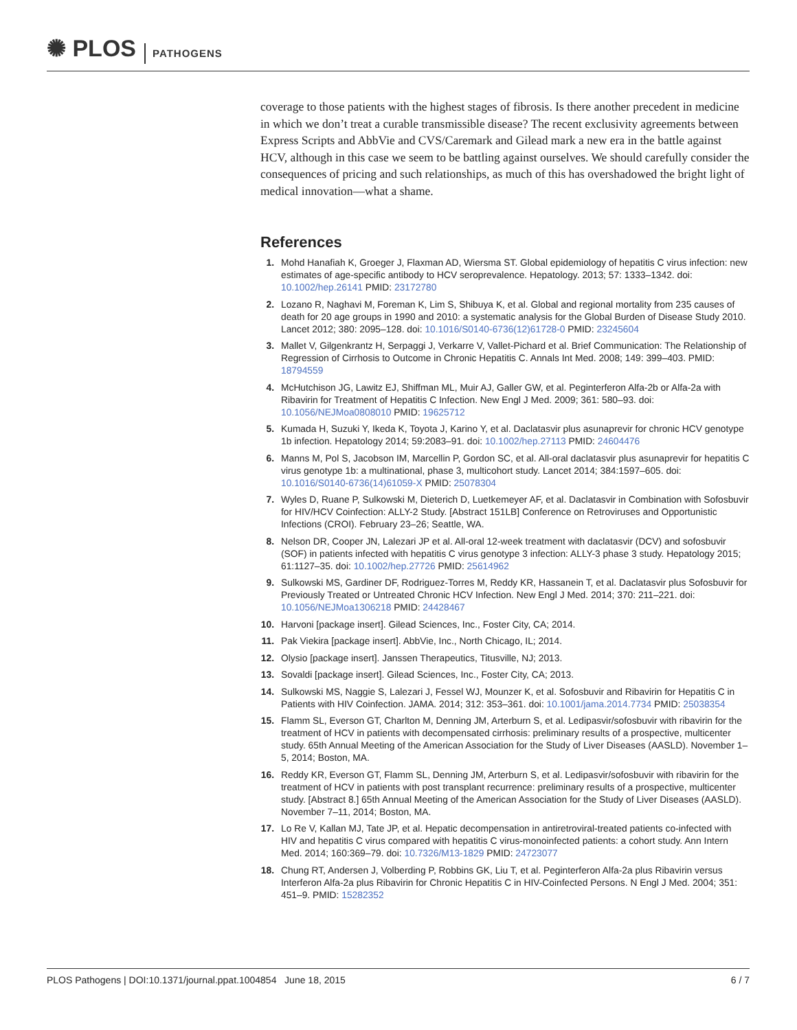✺ PLOS PATHOGENS
coverage to those patients with the highest stages of fibrosis. Is there another precedent in medicine in which we don’t treat a curable transmissible disease? The recent exclusivity agreements between Express Scripts and AbbVie and CVS/Caremark and Gilead mark a new era in the battle against HCV, although in this case we seem to be battling against ourselves. We should carefully consider the consequences of pricing and such relationships, as much of this has overshadowed the bright light of medical innovation—what a shame.
References
1. Mohd Hanafiah K, Groeger J, Flaxman AD, Wiersma ST. Global epidemiology of hepatitis C virus infection: new estimates of age-specific antibody to HCV seroprevalence. Hepatology. 2013; 57: 1333–1342. doi: 10.1002/hep.26141 PMID: 23172780
2. Lozano R, Naghavi M, Foreman K, Lim S, Shibuya K, et al. Global and regional mortality from 235 causes of death for 20 age groups in 1990 and 2010: a systematic analysis for the Global Burden of Disease Study 2010. Lancet 2012; 380: 2095–128. doi: 10.1016/S0140-6736(12)61728-0 PMID: 23245604
3. Mallet V, Gilgenkrantz H, Serpaggi J, Verkarre V, Vallet-Pichard et al. Brief Communication: The Relationship of Regression of Cirrhosis to Outcome in Chronic Hepatitis C. Annals Int Med. 2008; 149: 399–403. PMID: 18794559
4. McHutchison JG, Lawitz EJ, Shiffman ML, Muir AJ, Galler GW, et al. Peginterferon Alfa-2b or Alfa-2a with Ribavirin for Treatment of Hepatitis C Infection. New Engl J Med. 2009; 361: 580–93. doi: 10.1056/NEJMoa0808010 PMID: 19625712
5. Kumada H, Suzuki Y, Ikeda K, Toyota J, Karino Y, et al. Daclatasvir plus asunaprevir for chronic HCV genotype 1b infection. Hepatology 2014; 59:2083–91. doi: 10.1002/hep.27113 PMID: 24604476
6. Manns M, Pol S, Jacobson IM, Marcellin P, Gordon SC, et al. All-oral daclatasvir plus asunaprevir for hepatitis C virus genotype 1b: a multinational, phase 3, multicohort study. Lancet 2014; 384:1597–605. doi: 10.1016/S0140-6736(14)61059-X PMID: 25078304
7. Wyles D, Ruane P, Sulkowski M, Dieterich D, Luetkemeyer AF, et al. Daclatasvir in Combination with Sofosbuvir for HIV/HCV Coinfection: ALLY-2 Study. [Abstract 151LB] Conference on Retroviruses and Opportunistic Infections (CROI). February 23–26; Seattle, WA.
8. Nelson DR, Cooper JN, Lalezari JP et al. All-oral 12-week treatment with daclatasvir (DCV) and sofosbuvir (SOF) in patients infected with hepatitis C virus genotype 3 infection: ALLY-3 phase 3 study. Hepatology 2015; 61:1127–35. doi: 10.1002/hep.27726 PMID: 25614962
9. Sulkowski MS, Gardiner DF, Rodriguez-Torres M, Reddy KR, Hassanein T, et al. Daclatasvir plus Sofosbuvir for Previously Treated or Untreated Chronic HCV Infection. New Engl J Med. 2014; 370: 211–221. doi: 10.1056/NEJMoa1306218 PMID: 24428467
10. Harvoni [package insert]. Gilead Sciences, Inc., Foster City, CA; 2014.
11. Pak Viekira [package insert]. AbbVie, Inc., North Chicago, IL; 2014.
12. Olysio [package insert]. Janssen Therapeutics, Titusville, NJ; 2013.
13. Sovaldi [package insert]. Gilead Sciences, Inc., Foster City, CA; 2013.
14. Sulkowski MS, Naggie S, Lalezari J, Fessel WJ, Mounzer K, et al. Sofosbuvir and Ribavirin for Hepatitis C in Patients with HIV Coinfection. JAMA. 2014; 312: 353–361. doi: 10.1001/jama.2014.7734 PMID: 25038354
15. Flamm SL, Everson GT, Charlton M, Denning JM, Arterburn S, et al. Ledipasvir/sofosbuvir with ribavirin for the treatment of HCV in patients with decompensated cirrhosis: preliminary results of a prospective, multicenter study. 65th Annual Meeting of the American Association for the Study of Liver Diseases (AASLD). November 1–5, 2014; Boston, MA.
16. Reddy KR, Everson GT, Flamm SL, Denning JM, Arterburn S, et al. Ledipasvir/sofosbuvir with ribavirin for the treatment of HCV in patients with post transplant recurrence: preliminary results of a prospective, multicenter study. [Abstract 8.] 65th Annual Meeting of the American Association for the Study of Liver Diseases (AASLD). November 7–11, 2014; Boston, MA.
17. Lo Re V, Kallan MJ, Tate JP, et al. Hepatic decompensation in antiretroviral-treated patients co-infected with HIV and hepatitis C virus compared with hepatitis C virus-monoinfected patients: a cohort study. Ann Intern Med. 2014; 160:369–79. doi: 10.7326/M13-1829 PMID: 24723077
18. Chung RT, Andersen J, Volberding P, Robbins GK, Liu T, et al. Peginterferon Alfa-2a plus Ribavirin versus Interferon Alfa-2a plus Ribavirin for Chronic Hepatitis C in HIV-Coinfected Persons. N Engl J Med. 2004; 351: 451–9. PMID: 15282352
PLOS Pathogens | DOI:10.1371/journal.ppat.1004854 June 18, 2015 6 / 7